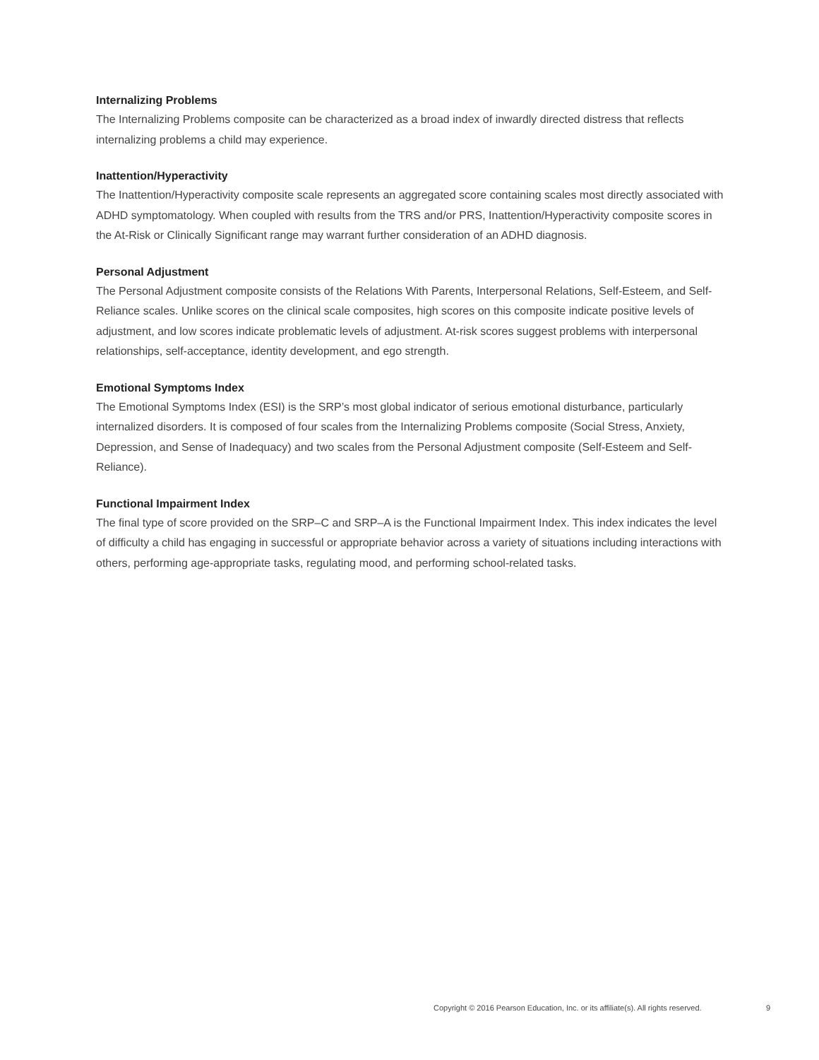Internalizing Problems
The Internalizing Problems composite can be characterized as a broad index of inwardly directed distress that reflects internalizing problems a child may experience.
Inattention/Hyperactivity
The Inattention/Hyperactivity composite scale represents an aggregated score containing scales most directly associated with ADHD symptomatology. When coupled with results from the TRS and/or PRS, Inattention/Hyperactivity composite scores in the At-Risk or Clinically Significant range may warrant further consideration of an ADHD diagnosis.
Personal Adjustment
The Personal Adjustment composite consists of the Relations With Parents, Interpersonal Relations, Self-Esteem, and Self-Reliance scales. Unlike scores on the clinical scale composites, high scores on this composite indicate positive levels of adjustment, and low scores indicate problematic levels of adjustment. At-risk scores suggest problems with interpersonal relationships, self-acceptance, identity development, and ego strength.
Emotional Symptoms Index
The Emotional Symptoms Index (ESI) is the SRP’s most global indicator of serious emotional disturbance, particularly internalized disorders. It is composed of four scales from the Internalizing Problems composite (Social Stress, Anxiety, Depression, and Sense of Inadequacy) and two scales from the Personal Adjustment composite (Self-Esteem and Self-Reliance).
Functional Impairment Index
The final type of score provided on the SRP–C and SRP–A is the Functional Impairment Index. This index indicates the level of difficulty a child has engaging in successful or appropriate behavior across a variety of situations including interactions with others, performing age-appropriate tasks, regulating mood, and performing school-related tasks.
Copyright © 2016 Pearson Education, Inc. or its affiliate(s). All rights reserved.
9